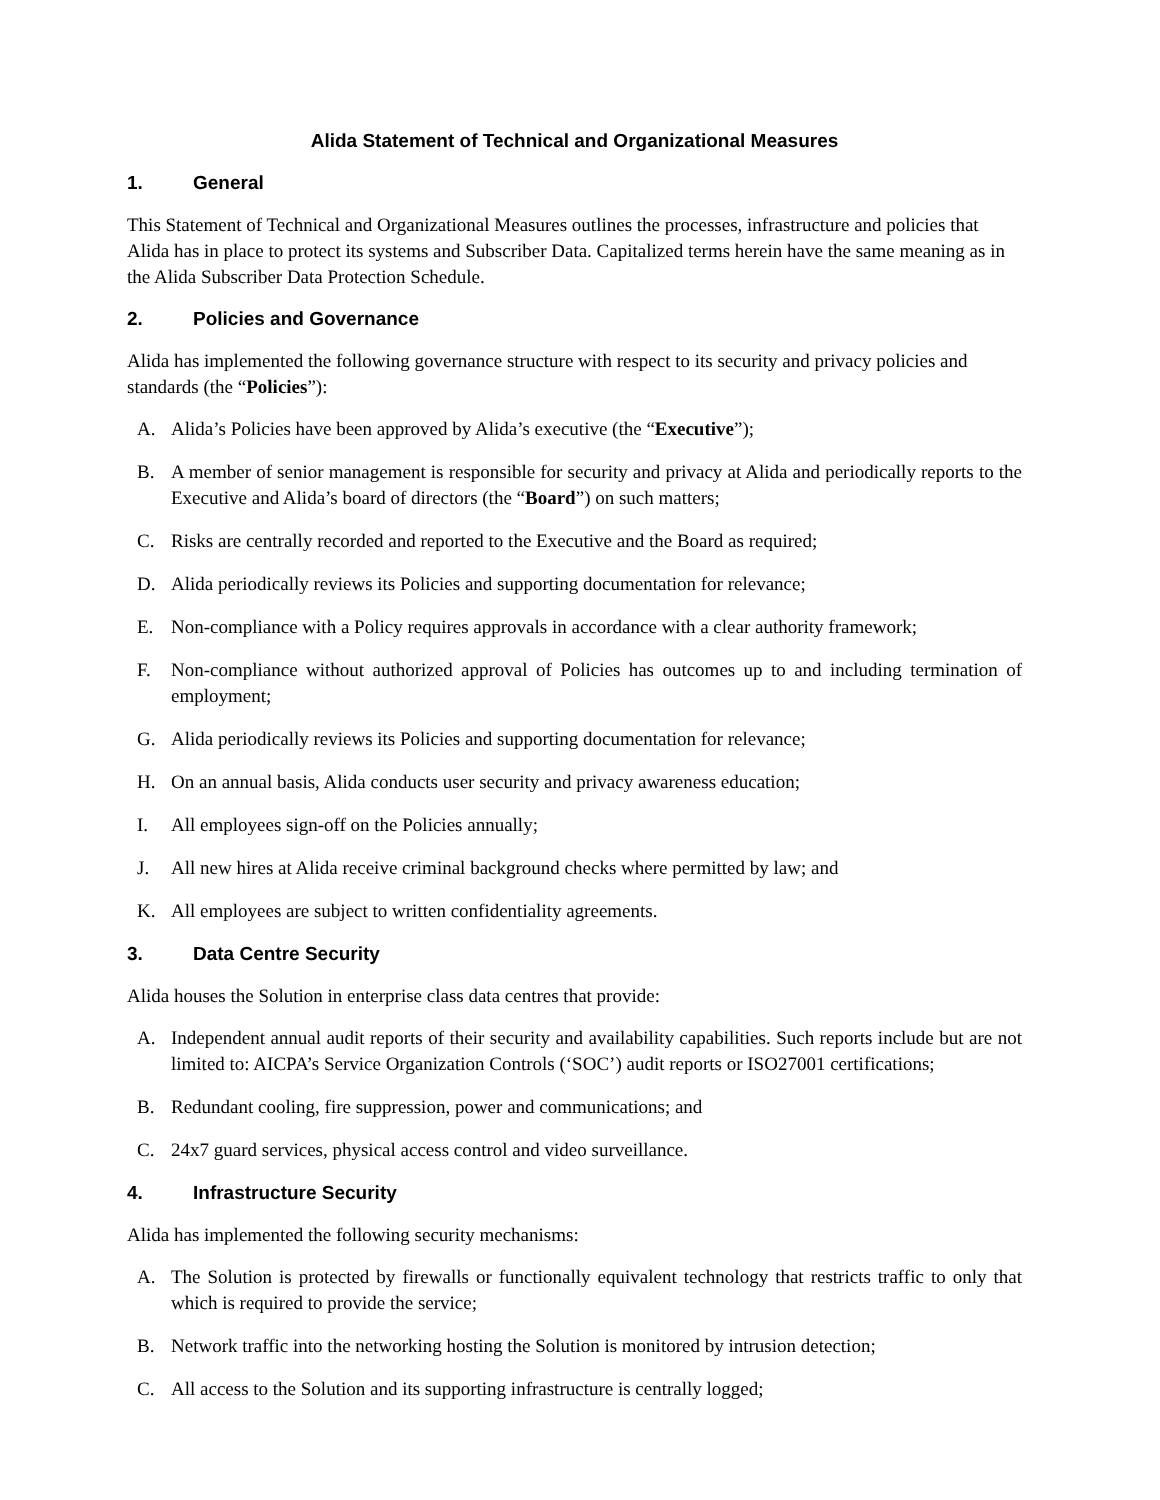Alida Statement of Technical and Organizational Measures
1. General
This Statement of Technical and Organizational Measures outlines the processes, infrastructure and policies that Alida has in place to protect its systems and Subscriber Data. Capitalized terms herein have the same meaning as in the Alida Subscriber Data Protection Schedule.
2. Policies and Governance
Alida has implemented the following governance structure with respect to its security and privacy policies and standards (the “Policies”):
A. Alida’s Policies have been approved by Alida’s executive (the “Executive”);
B. A member of senior management is responsible for security and privacy at Alida and periodically reports to the Executive and Alida’s board of directors (the “Board”) on such matters;
C. Risks are centrally recorded and reported to the Executive and the Board as required;
D. Alida periodically reviews its Policies and supporting documentation for relevance;
E. Non-compliance with a Policy requires approvals in accordance with a clear authority framework;
F. Non-compliance without authorized approval of Policies has outcomes up to and including termination of employment;
G. Alida periodically reviews its Policies and supporting documentation for relevance;
H. On an annual basis, Alida conducts user security and privacy awareness education;
I. All employees sign-off on the Policies annually;
J. All new hires at Alida receive criminal background checks where permitted by law; and
K. All employees are subject to written confidentiality agreements.
3. Data Centre Security
Alida houses the Solution in enterprise class data centres that provide:
A. Independent annual audit reports of their security and availability capabilities. Such reports include but are not limited to: AICPA’s Service Organization Controls (‘SOC’) audit reports or ISO27001 certifications;
B. Redundant cooling, fire suppression, power and communications; and
C. 24x7 guard services, physical access control and video surveillance.
4. Infrastructure Security
Alida has implemented the following security mechanisms:
A. The Solution is protected by firewalls or functionally equivalent technology that restricts traffic to only that which is required to provide the service;
B. Network traffic into the networking hosting the Solution is monitored by intrusion detection;
C. All access to the Solution and its supporting infrastructure is centrally logged;